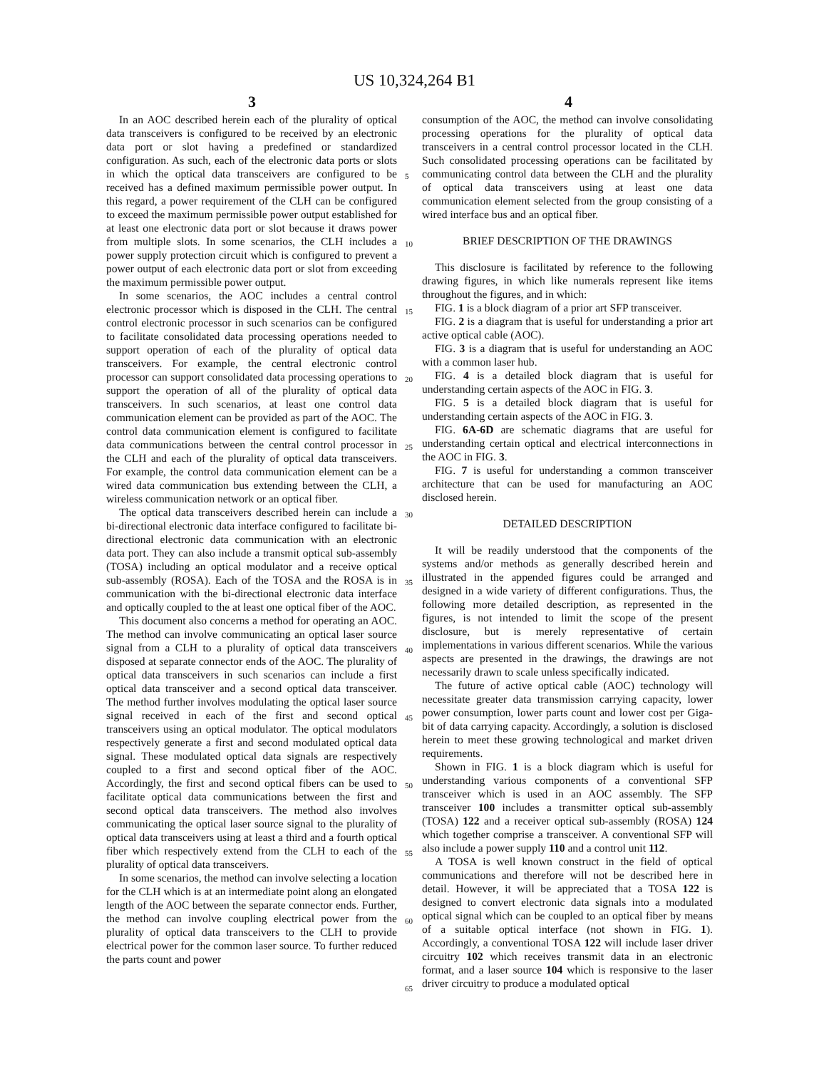US 10,324,264 B1
3 4
In an AOC described herein each of the plurality of optical data transceivers is configured to be received by an electronic data port or slot having a predefined or standardized configuration. As such, each of the electronic data ports or slots in which the optical data transceivers are configured to be received has a defined maximum permissible power output. In this regard, a power requirement of the CLH can be configured to exceed the maximum permissible power output established for at least one electronic data port or slot because it draws power from multiple slots. In some scenarios, the CLH includes a power supply protection circuit which is configured to prevent a power output of each electronic data port or slot from exceeding the maximum permissible power output.
In some scenarios, the AOC includes a central control electronic processor which is disposed in the CLH. The central control electronic processor in such scenarios can be configured to facilitate consolidated data processing operations needed to support operation of each of the plurality of optical data transceivers. For example, the central electronic control processor can support consolidated data processing operations to support the operation of all of the plurality of optical data transceivers. In such scenarios, at least one control data communication element can be provided as part of the AOC. The control data communication element is configured to facilitate data communications between the central control processor in the CLH and each of the plurality of optical data transceivers. For example, the control data communication element can be a wired data communication bus extending between the CLH, a wireless communication network or an optical fiber.
The optical data transceivers described herein can include a bi-directional electronic data interface configured to facilitate bi-directional electronic data communication with an electronic data port. They can also include a transmit optical sub-assembly (TOSA) including an optical modulator and a receive optical sub-assembly (ROSA). Each of the TOSA and the ROSA is in communication with the bi-directional electronic data interface and optically coupled to the at least one optical fiber of the AOC.
This document also concerns a method for operating an AOC. The method can involve communicating an optical laser source signal from a CLH to a plurality of optical data transceivers disposed at separate connector ends of the AOC. The plurality of optical data transceivers in such scenarios can include a first optical data transceiver and a second optical data transceiver. The method further involves modulating the optical laser source signal received in each of the first and second optical transceivers using an optical modulator. The optical modulators respectively generate a first and second modulated optical data signal. These modulated optical data signals are respectively coupled to a first and second optical fiber of the AOC. Accordingly, the first and second optical fibers can be used to facilitate optical data communications between the first and second optical data transceivers. The method also involves communicating the optical laser source signal to the plurality of optical data transceivers using at least a third and a fourth optical fiber which respectively extend from the CLH to each of the plurality of optical data transceivers.
In some scenarios, the method can involve selecting a location for the CLH which is at an intermediate point along an elongated length of the AOC between the separate connector ends. Further, the method can involve coupling electrical power from the plurality of optical data transceivers to the CLH to provide electrical power for the common laser source. To further reduced the parts count and power
5
10
15
20
25
30
35
40
45
50
55
60
65
consumption of the AOC, the method can involve consolidating processing operations for the plurality of optical data transceivers in a central control processor located in the CLH. Such consolidated processing operations can be facilitated by communicating control data between the CLH and the plurality of optical data transceivers using at least one data communication element selected from the group consisting of a wired interface bus and an optical fiber.
BRIEF DESCRIPTION OF THE DRAWINGS
This disclosure is facilitated by reference to the following drawing figures, in which like numerals represent like items throughout the figures, and in which:
FIG. 1 is a block diagram of a prior art SFP transceiver.
FIG. 2 is a diagram that is useful for understanding a prior art active optical cable (AOC).
FIG. 3 is a diagram that is useful for understanding an AOC with a common laser hub.
FIG. 4 is a detailed block diagram that is useful for understanding certain aspects of the AOC in FIG. 3.
FIG. 5 is a detailed block diagram that is useful for understanding certain aspects of the AOC in FIG. 3.
FIG. 6A-6D are schematic diagrams that are useful for understanding certain optical and electrical interconnections in the AOC in FIG. 3.
FIG. 7 is useful for understanding a common transceiver architecture that can be used for manufacturing an AOC disclosed herein.
DETAILED DESCRIPTION
It will be readily understood that the components of the systems and/or methods as generally described herein and illustrated in the appended figures could be arranged and designed in a wide variety of different configurations. Thus, the following more detailed description, as represented in the figures, is not intended to limit the scope of the present disclosure, but is merely representative of certain implementations in various different scenarios. While the various aspects are presented in the drawings, the drawings are not necessarily drawn to scale unless specifically indicated.
The future of active optical cable (AOC) technology will necessitate greater data transmission carrying capacity, lower power consumption, lower parts count and lower cost per Giga-bit of data carrying capacity. Accordingly, a solution is disclosed herein to meet these growing technological and market driven requirements.
Shown in FIG. 1 is a block diagram which is useful for understanding various components of a conventional SFP transceiver which is used in an AOC assembly. The SFP transceiver 100 includes a transmitter optical sub-assembly (TOSA) 122 and a receiver optical sub-assembly (ROSA) 124 which together comprise a transceiver. A conventional SFP will also include a power supply 110 and a control unit 112.
A TOSA is well known construct in the field of optical communications and therefore will not be described here in detail. However, it will be appreciated that a TOSA 122 is designed to convert electronic data signals into a modulated optical signal which can be coupled to an optical fiber by means of a suitable optical interface (not shown in FIG. 1). Accordingly, a conventional TOSA 122 will include laser driver circuitry 102 which receives transmit data in an electronic format, and a laser source 104 which is responsive to the laser driver circuitry to produce a modulated optical